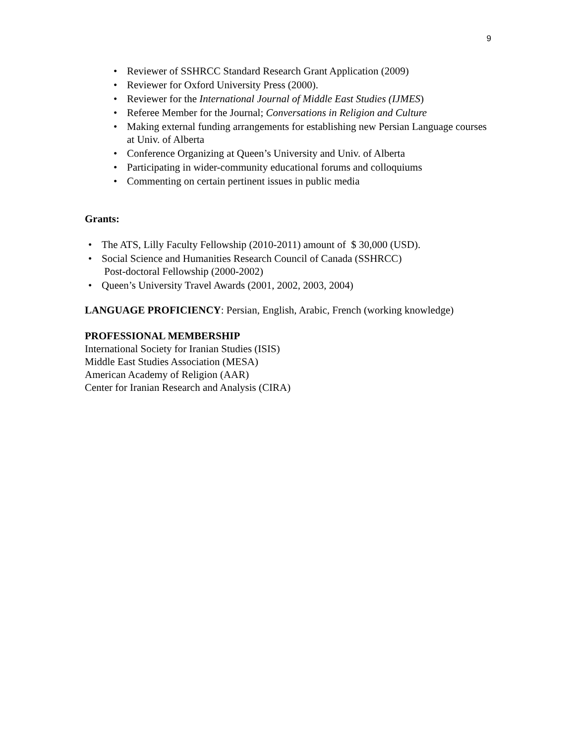9
• Reviewer of SSHRCC Standard Research Grant Application (2009)
• Reviewer for Oxford University Press (2000).
• Reviewer for the International Journal of Middle East Studies (IJMES)
• Referee Member for the Journal; Conversations in Religion and Culture
• Making external funding arrangements for establishing new Persian Language courses at Univ. of Alberta
• Conference Organizing at Queen’s University and Univ. of Alberta
• Participating in wider-community educational forums and colloquiums
• Commenting on certain pertinent issues in public media
Grants:
• The ATS, Lilly Faculty Fellowship (2010-2011) amount of $ 30,000 (USD).
• Social Science and Humanities Research Council of Canada (SSHRCC)
Post-doctoral Fellowship (2000-2002)
• Queen’s University Travel Awards (2001, 2002, 2003, 2004)
LANGUAGE PROFICIENCY: Persian, English, Arabic, French (working knowledge)
PROFESSIONAL MEMBERSHIP
International Society for Iranian Studies (ISIS)
Middle East Studies Association (MESA)
American Academy of Religion (AAR)
Center for Iranian Research and Analysis (CIRA)